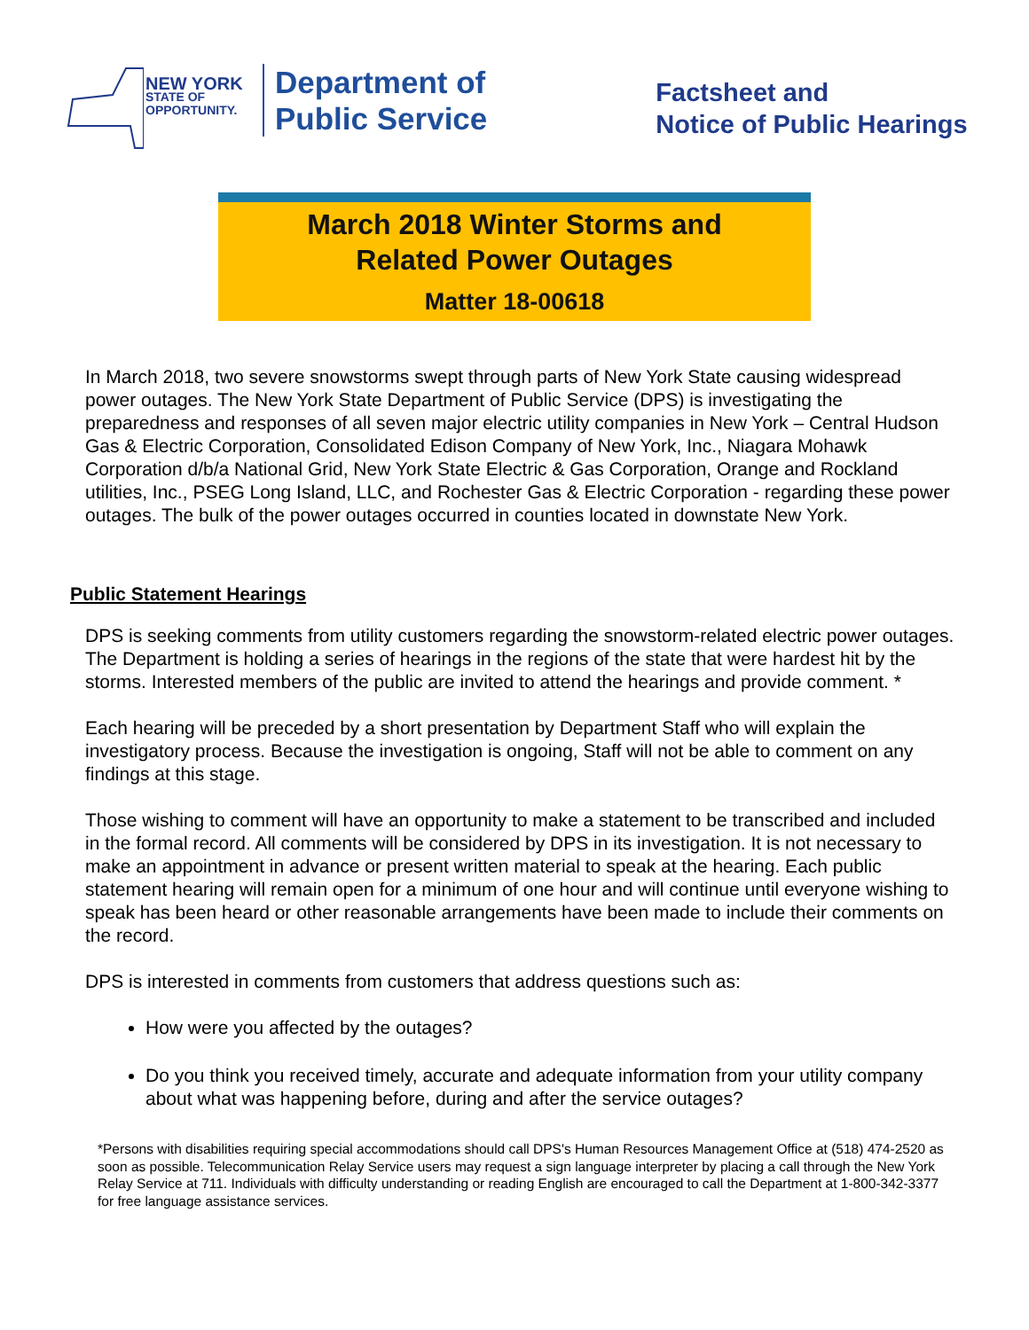NEW YORK
STATE OF
OPPORTUNITY.
Department of
Public Service
Factsheet and
Notice of Public Hearings
March 2018 Winter Storms and
Related Power Outages
Matter 18-00618
In March 2018, two severe snowstorms swept through parts of New York State causing widespread power outages. The New York State Department of Public Service (DPS) is investigating the preparedness and responses of all seven major electric utility companies in New York – Central Hudson Gas & Electric Corporation, Consolidated Edison Company of New York, Inc., Niagara Mohawk Corporation d/b/a National Grid, New York State Electric & Gas Corporation, Orange and Rockland utilities, Inc., PSEG Long Island, LLC, and Rochester Gas & Electric Corporation - regarding these power outages. The bulk of the power outages occurred in counties located in downstate New York.
Public Statement Hearings
DPS is seeking comments from utility customers regarding the snowstorm-related electric power outages. The Department is holding a series of hearings in the regions of the state that were hardest hit by the storms. Interested members of the public are invited to attend the hearings and provide comment. *
Each hearing will be preceded by a short presentation by Department Staff who will explain the investigatory process. Because the investigation is ongoing, Staff will not be able to comment on any findings at this stage.
Those wishing to comment will have an opportunity to make a statement to be transcribed and included in the formal record. All comments will be considered by DPS in its investigation. It is not necessary to make an appointment in advance or present written material to speak at the hearing. Each public statement hearing will remain open for a minimum of one hour and will continue until everyone wishing to speak has been heard or other reasonable arrangements have been made to include their comments on the record.
DPS is interested in comments from customers that address questions such as:
How were you affected by the outages?
Do you think you received timely, accurate and adequate information from your utility company about what was happening before, during and after the service outages?
*Persons with disabilities requiring special accommodations should call DPS's Human Resources Management Office at (518) 474-2520 as soon as possible. Telecommunication Relay Service users may request a sign language interpreter by placing a call through the New York Relay Service at 711. Individuals with difficulty understanding or reading English are encouraged to call the Department at 1-800-342-3377 for free language assistance services.